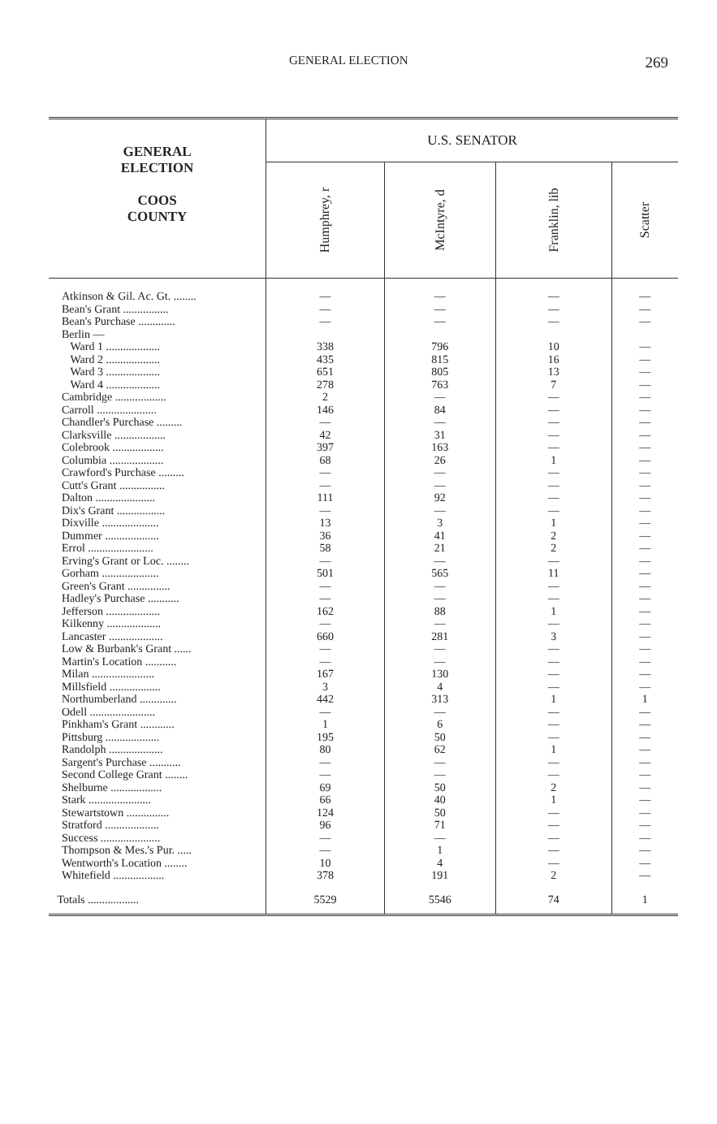GENERAL ELECTION 269
| GENERAL ELECTION COOS COUNTY | U.S. SENATOR | | | |
| --- | --- | --- | --- | --- |
| | Humphrey, r | McIntyre, d | Franklin, lib | Scatter |
| Atkinson & Gil. Ac. Gt. ........ | — | — | — | — |
| Bean's Grant ................ | — | — | — | — |
| Bean's Purchase ............. | — | — | — | — |
| Berlin — | | | | |
| Ward 1 ................... | 338 | 796 | 10 | — |
| Ward 2 ................... | 435 | 815 | 16 | — |
| Ward 3 ................... | 651 | 805 | 13 | — |
| Ward 4 ................... | 278 | 763 | 7 | — |
| Cambridge .................. | 2 | — | — | — |
| Carroll ..................... | 146 | 84 | — | — |
| Chandler's Purchase ......... | — | — | — | — |
| Clarksville .................. | 42 | 31 | — | — |
| Colebrook .................. | 397 | 163 | — | — |
| Columbia ................... | 68 | 26 | 1 | — |
| Crawford's Purchase ......... | — | — | — | — |
| Cutt's Grant ................ | — | — | — | — |
| Dalton ..................... | 111 | 92 | — | — |
| Dix's Grant ................. | — | — | — | — |
| Dixville .................... | 13 | 3 | 1 | — |
| Dummer ................... | 36 | 41 | 2 | — |
| Errol ....................... | 58 | 21 | 2 | — |
| Erving's Grant or Loc. ........ | — | — | — | — |
| Gorham .................... | 501 | 565 | 11 | — |
| Green's Grant ............... | — | — | — | — |
| Hadley's Purchase ........... | — | — | — | — |
| Jefferson ................... | 162 | 88 | 1 | — |
| Kilkenny ................... | — | — | — | — |
| Lancaster ................... | 660 | 281 | 3 | — |
| Low & Burbank's Grant ...... | — | — | — | — |
| Martin's Location ........... | — | — | — | — |
| Milan ...................... | 167 | 130 | — | — |
| Millsfield .................. | 3 | 4 | — | — |
| Northumberland ............. | 442 | 313 | 1 | 1 |
| Odell ....................... | — | — | — | — |
| Pinkham's Grant ............ | 1 | 6 | — | — |
| Pittsburg ................... | 195 | 50 | — | — |
| Randolph ................... | 80 | 62 | 1 | — |
| Sargent's Purchase ........... | — | — | — | — |
| Second College Grant ........ | — | — | — | — |
| Shelburne .................. | 69 | 50 | 2 | — |
| Stark ...................... | 66 | 40 | 1 | — |
| Stewartstown ............... | 124 | 50 | — | — |
| Stratford ................... | 96 | 71 | — | — |
| Success ..................... | — | — | — | — |
| Thompson & Mes.'s Pur. ..... | — | 1 | — | — |
| Wentworth's Location ........ | 10 | 4 | — | — |
| Whitefield .................. | 378 | 191 | 2 | — |
| Totals .................. | 5529 | 5546 | 74 | 1 |